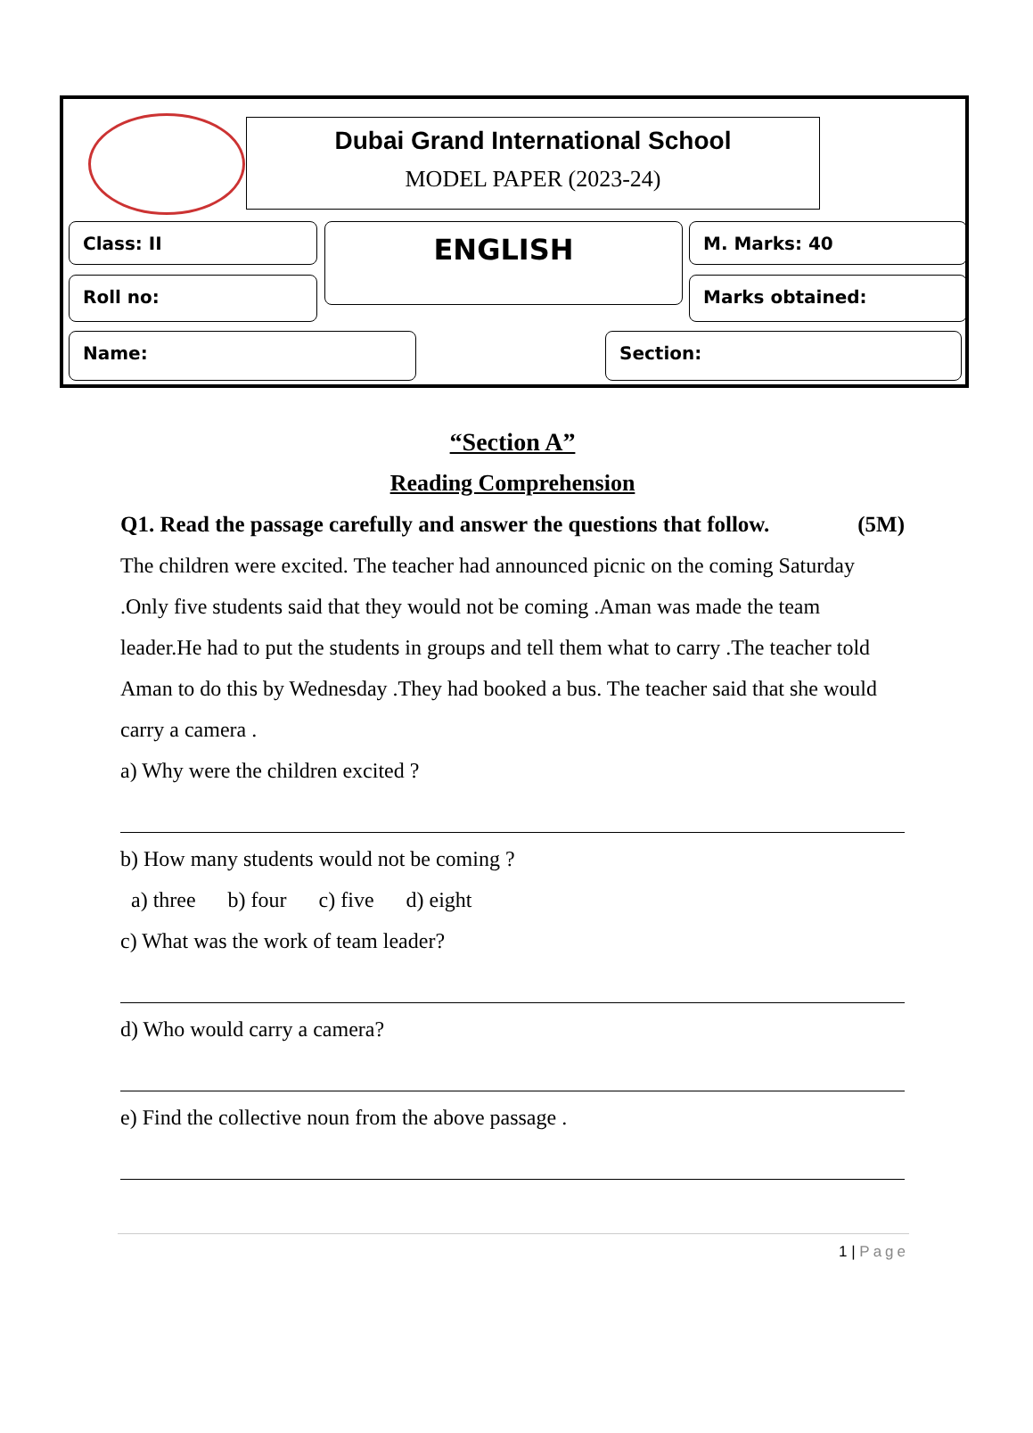Dubai Grand International School
MODEL PAPER (2023-24)
Class: II
Roll no:
ENGLISH M. Marks: 40
Marks obtained:
Name: Section:
“Section A”
Reading Comprehension
Q1. Read the passage carefully and answer the questions that follow. (5M)
The children were excited. The teacher had announced picnic on the coming Saturday .Only five students said that they would not be coming .Aman was made the team leader.He had to put the students in groups and tell them what to carry .The teacher told Aman to do this by Wednesday .They had booked a bus. The teacher said that she would carry a camera .
a) Why were the children excited ?
b) How many students would not be coming ?
a) three b) four c) five d) eight
c) What was the work of team leader?
d) Who would carry a camera?
e) Find the collective noun from the above passage .
1 | Page